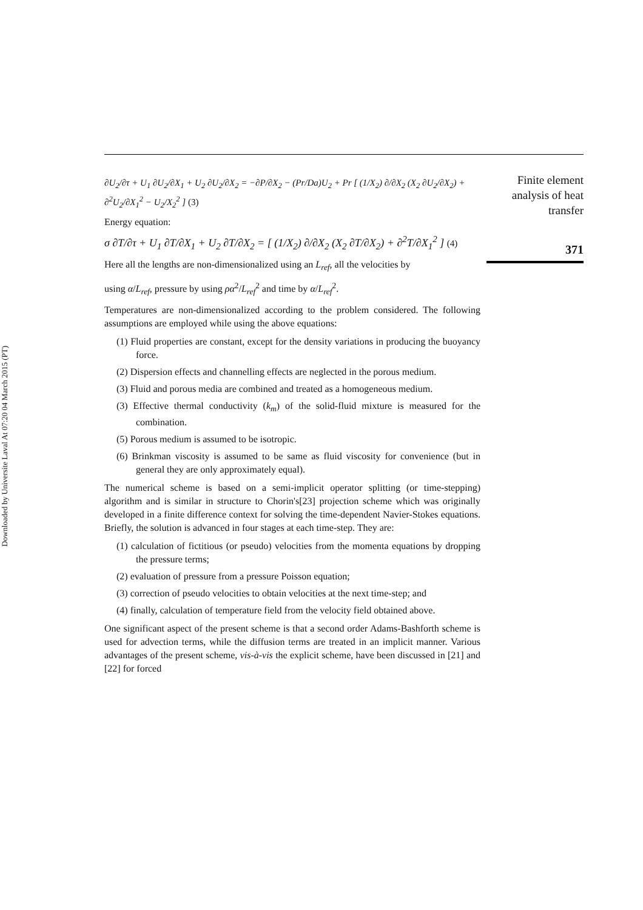Downloaded by Universite Laval At 07:20 04 March 2015 (PT)
∂U<sub>2</sub>/∂τ + U<sub>1</sub> ∂U<sub>2</sub>/∂X<sub>1</sub> + U<sub>2</sub> ∂U<sub>2</sub>/∂X<sub>2</sub> = −∂P/∂X<sub>2</sub> − (Pr/Da)U<sub>2</sub> + Pr [ (1/X<sub>2</sub>) ∂/∂X<sub>2</sub> (X<sub>2</sub> ∂U<sub>2</sub>/∂X<sub>2</sub>) + ∂<sup>2</sup>U<sub>2</sub>/∂X<sub>1</sub><sup>2</sup> − U<sub>2</sub>/X<sub>2</sub><sup>2</sup> ] (3)
Energy equation:
σ ∂T/∂τ + U<sub>1</sub> ∂T/∂X<sub>1</sub> + U<sub>2</sub> ∂T/∂X<sub>2</sub> = [ (1/X<sub>2</sub>) ∂/∂X<sub>2</sub> (X<sub>2</sub> ∂T/∂X<sub>2</sub>) + ∂<sup>2</sup>T/∂X<sub>1</sub><sup>2</sup> ] (4)
Here all the lengths are non-dimensionalized using an L<sub>ref</sub>, all the velocities by
using α/L<sub>ref</sub>, pressure by using ρα<sup>2</sup>/L<sub>ref</sub><sup>2</sup> and time by α/L<sub>ref</sub><sup>2</sup>.
Temperatures are non-dimensionalized according to the problem considered. The following assumptions are employed while using the above equations:
(1) Fluid properties are constant, except for the density variations in producing the buoyancy force.
(2) Dispersion effects and channelling effects are neglected in the porous medium.
(3) Fluid and porous media are combined and treated as a homogeneous medium.
(3) Effective thermal conductivity (k<sub>m</sub>) of the solid-fluid mixture is measured for the combination.
(5) Porous medium is assumed to be isotropic.
(6) Brinkman viscosity is assumed to be same as fluid viscosity for convenience (but in general they are only approximately equal).
The numerical scheme is based on a semi-implicit operator splitting (or time-stepping) algorithm and is similar in structure to Chorin's[23] projection scheme which was originally developed in a finite difference context for solving the time-dependent Navier-Stokes equations. Briefly, the solution is advanced in four stages at each time-step. They are:
(1) calculation of fictitious (or pseudo) velocities from the momenta equations by dropping the pressure terms;
(2) evaluation of pressure from a pressure Poisson equation;
(3) correction of pseudo velocities to obtain velocities at the next time-step; and
(4) finally, calculation of temperature field from the velocity field obtained above.
One significant aspect of the present scheme is that a second order Adams-Bashforth scheme is used for advection terms, while the diffusion terms are treated in an implicit manner. Various advantages of the present scheme, vis-à-vis the explicit scheme, have been discussed in [21] and [22] for forced
Finite element analysis of heat transfer
371